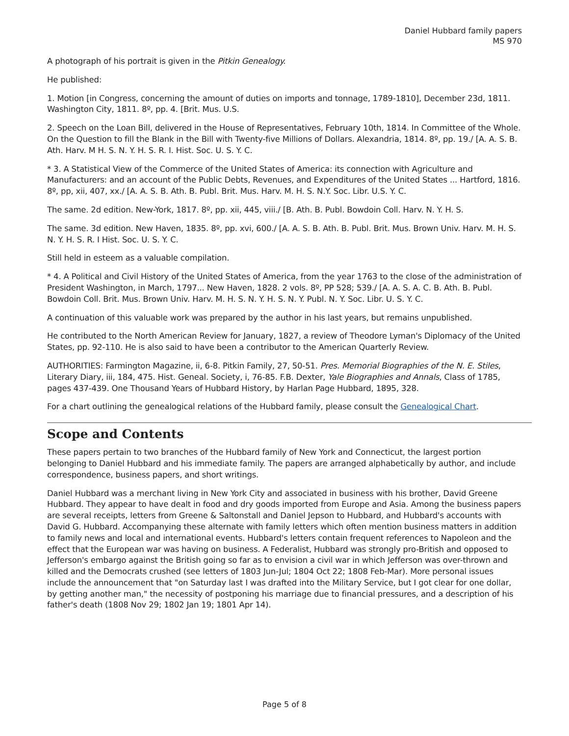Daniel Hubbard family papers
MS 970
A photograph of his portrait is given in the Pitkin Genealogy.
He published:
1. Motion [in Congress, concerning the amount of duties on imports and tonnage, 1789-1810], December 23d, 1811. Washington City, 1811. 8º, pp. 4. [Brit. Mus. U.S.
2. Speech on the Loan Bill, delivered in the House of Representatives, February 10th, 1814. In Committee of the Whole. On the Question to fill the Blank in the Bill with Twenty-five Millions of Dollars. Alexandria, 1814. 8º, pp. 19./ [A. A. S. B. Ath. Harv. M H. S. N. Y. H. S. R. I. Hist. Soc. U. S. Y. C.
* 3. A Statistical View of the Commerce of the United States of America: its connection with Agriculture and Manufacturers: and an account of the Public Debts, Revenues, and Expenditures of the United States ... Hartford, 1816. 8º, pp, xii, 407, xx./ [A. A. S. B. Ath. B. Publ. Brit. Mus. Harv. M. H. S. N.Y. Soc. Libr. U.S. Y. C.
The same. 2d edition. New-York, 1817. 8º, pp. xii, 445, viii./ [B. Ath. B. Publ. Bowdoin Coll. Harv. N. Y. H. S.
The same. 3d edition. New Haven, 1835. 8º, pp. xvi, 600./ [A. A. S. B. Ath. B. Publ. Brit. Mus. Brown Univ. Harv. M. H. S. N. Y. H. S. R. I Hist. Soc. U. S. Y. C.
Still held in esteem as a valuable compilation.
* 4. A Political and Civil History of the United States of America, from the year 1763 to the close of the administration of President Washington, in March, 1797... New Haven, 1828. 2 vols. 8º, PP 528; 539./ [A. A. S. A. C. B. Ath. B. Publ. Bowdoin Coll. Brit. Mus. Brown Univ. Harv. M. H. S. N. Y. H. S. N. Y. Publ. N. Y. Soc. Libr. U. S. Y. C.
A continuation of this valuable work was prepared by the author in his last years, but remains unpublished.
He contributed to the North American Review for January, 1827, a review of Theodore Lyman's Diplomacy of the United States, pp. 92-110. He is also said to have been a contributor to the American Quarterly Review.
AUTHORITIES: Farmington Magazine, ii, 6-8. Pitkin Family, 27, 50-51. Pres. Memorial Biographies of the N. E. Stiles, Literary Diary, iii, 184, 475. Hist. Geneal. Society, i, 76-85. F.B. Dexter, Yale Biographies and Annals, Class of 1785, pages 437-439. One Thousand Years of Hubbard History, by Harlan Page Hubbard, 1895, 328.
For a chart outlining the genealogical relations of the Hubbard family, please consult the Genealogical Chart.
Scope and Contents
These papers pertain to two branches of the Hubbard family of New York and Connecticut, the largest portion belonging to Daniel Hubbard and his immediate family. The papers are arranged alphabetically by author, and include correspondence, business papers, and short writings.
Daniel Hubbard was a merchant living in New York City and associated in business with his brother, David Greene Hubbard. They appear to have dealt in food and dry goods imported from Europe and Asia. Among the business papers are several receipts, letters from Greene & Saltonstall and Daniel Jepson to Hubbard, and Hubbard's accounts with David G. Hubbard. Accompanying these alternate with family letters which often mention business matters in addition to family news and local and international events. Hubbard's letters contain frequent references to Napoleon and the effect that the European war was having on business. A Federalist, Hubbard was strongly pro-British and opposed to Jefferson's embargo against the British going so far as to envision a civil war in which Jefferson was over-thrown and killed and the Democrats crushed (see letters of 1803 Jun-Jul; 1804 Oct 22; 1808 Feb-Mar). More personal issues include the announcement that "on Saturday last I was drafted into the Military Service, but I got clear for one dollar, by getting another man," the necessity of postponing his marriage due to financial pressures, and a description of his father's death (1808 Nov 29; 1802 Jan 19; 1801 Apr 14).
Page 5 of 8